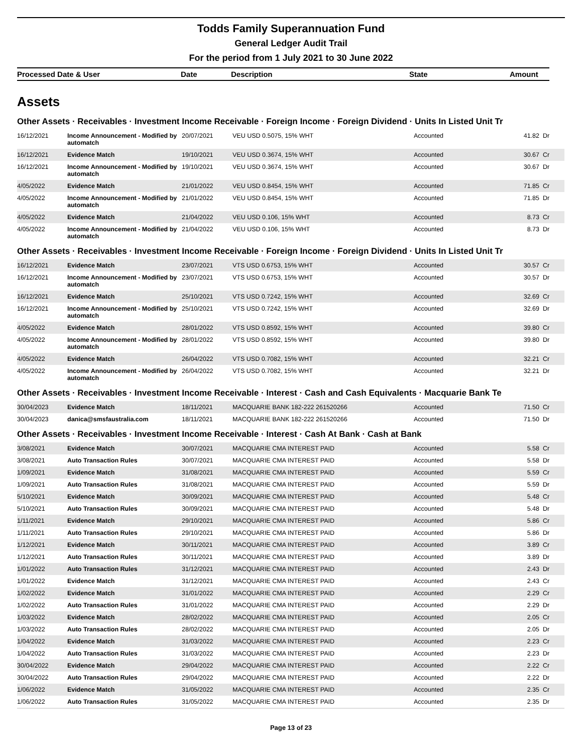Todds Family Superannuation Fund
General Ledger Audit Trail
For the period from 1 July 2021 to 30 June 2022
| Processed Date & User | Date | Description | State | Amount |
| --- | --- | --- | --- | --- |
Assets
Other Assets · Receivables · Investment Income Receivable · Foreign Income · Foreign Dividend · Units In Listed Unit Tr
| 16/12/2021 | Income Announcement - Modified by automatch | 20/07/2021 | VEU USD 0.5075, 15% WHT | Accounted | 41.82 | Dr |
| 16/12/2021 | Evidence Match | 19/10/2021 | VEU USD 0.3674, 15% WHT | Accounted | 30.67 | Cr |
| 16/12/2021 | Income Announcement - Modified by automatch | 19/10/2021 | VEU USD 0.3674, 15% WHT | Accounted | 30.67 | Dr |
| 4/05/2022 | Evidence Match | 21/01/2022 | VEU USD 0.8454, 15% WHT | Accounted | 71.85 | Cr |
| 4/05/2022 | Income Announcement - Modified by automatch | 21/01/2022 | VEU USD 0.8454, 15% WHT | Accounted | 71.85 | Dr |
| 4/05/2022 | Evidence Match | 21/04/2022 | VEU USD 0.106, 15% WHT | Accounted | 8.73 | Cr |
| 4/05/2022 | Income Announcement - Modified by automatch | 21/04/2022 | VEU USD 0.106, 15% WHT | Accounted | 8.73 | Dr |
Other Assets · Receivables · Investment Income Receivable · Foreign Income · Foreign Dividend · Units In Listed Unit Tr
| 16/12/2021 | Evidence Match | 23/07/2021 | VTS USD 0.6753, 15% WHT | Accounted | 30.57 | Cr |
| 16/12/2021 | Income Announcement - Modified by automatch | 23/07/2021 | VTS USD 0.6753, 15% WHT | Accounted | 30.57 | Dr |
| 16/12/2021 | Evidence Match | 25/10/2021 | VTS USD 0.7242, 15% WHT | Accounted | 32.69 | Cr |
| 16/12/2021 | Income Announcement - Modified by automatch | 25/10/2021 | VTS USD 0.7242, 15% WHT | Accounted | 32.69 | Dr |
| 4/05/2022 | Evidence Match | 28/01/2022 | VTS USD 0.8592, 15% WHT | Accounted | 39.80 | Cr |
| 4/05/2022 | Income Announcement - Modified by automatch | 28/01/2022 | VTS USD 0.8592, 15% WHT | Accounted | 39.80 | Dr |
| 4/05/2022 | Evidence Match | 26/04/2022 | VTS USD 0.7082, 15% WHT | Accounted | 32.21 | Cr |
| 4/05/2022 | Income Announcement - Modified by automatch | 26/04/2022 | VTS USD 0.7082, 15% WHT | Accounted | 32.21 | Dr |
Other Assets · Receivables · Investment Income Receivable · Interest · Cash and Cash Equivalents · Macquarie Bank Te
| 30/04/2023 | Evidence Match | 18/11/2021 | MACQUARIE BANK 182-222 261520266 | Accounted | 71.50 | Cr |
| 30/04/2023 | danica@smsfaustralia.com | 18/11/2021 | MACQUARIE BANK 182-222 261520266 | Accounted | 71.50 | Dr |
Other Assets · Receivables · Investment Income Receivable · Interest · Cash At Bank · Cash at Bank
| 3/08/2021 | Evidence Match | 30/07/2021 | MACQUARIE CMA INTEREST PAID | Accounted | 5.58 | Cr |
| 3/08/2021 | Auto Transaction Rules | 30/07/2021 | MACQUARIE CMA INTEREST PAID | Accounted | 5.58 | Dr |
| 1/09/2021 | Evidence Match | 31/08/2021 | MACQUARIE CMA INTEREST PAID | Accounted | 5.59 | Cr |
| 1/09/2021 | Auto Transaction Rules | 31/08/2021 | MACQUARIE CMA INTEREST PAID | Accounted | 5.59 | Dr |
| 5/10/2021 | Evidence Match | 30/09/2021 | MACQUARIE CMA INTEREST PAID | Accounted | 5.48 | Cr |
| 5/10/2021 | Auto Transaction Rules | 30/09/2021 | MACQUARIE CMA INTEREST PAID | Accounted | 5.48 | Dr |
| 1/11/2021 | Evidence Match | 29/10/2021 | MACQUARIE CMA INTEREST PAID | Accounted | 5.86 | Cr |
| 1/11/2021 | Auto Transaction Rules | 29/10/2021 | MACQUARIE CMA INTEREST PAID | Accounted | 5.86 | Dr |
| 1/12/2021 | Evidence Match | 30/11/2021 | MACQUARIE CMA INTEREST PAID | Accounted | 3.89 | Cr |
| 1/12/2021 | Auto Transaction Rules | 30/11/2021 | MACQUARIE CMA INTEREST PAID | Accounted | 3.89 | Dr |
| 1/01/2022 | Auto Transaction Rules | 31/12/2021 | MACQUARIE CMA INTEREST PAID | Accounted | 2.43 | Dr |
| 1/01/2022 | Evidence Match | 31/12/2021 | MACQUARIE CMA INTEREST PAID | Accounted | 2.43 | Cr |
| 1/02/2022 | Evidence Match | 31/01/2022 | MACQUARIE CMA INTEREST PAID | Accounted | 2.29 | Cr |
| 1/02/2022 | Auto Transaction Rules | 31/01/2022 | MACQUARIE CMA INTEREST PAID | Accounted | 2.29 | Dr |
| 1/03/2022 | Evidence Match | 28/02/2022 | MACQUARIE CMA INTEREST PAID | Accounted | 2.05 | Cr |
| 1/03/2022 | Auto Transaction Rules | 28/02/2022 | MACQUARIE CMA INTEREST PAID | Accounted | 2.05 | Dr |
| 1/04/2022 | Evidence Match | 31/03/2022 | MACQUARIE CMA INTEREST PAID | Accounted | 2.23 | Cr |
| 1/04/2022 | Auto Transaction Rules | 31/03/2022 | MACQUARIE CMA INTEREST PAID | Accounted | 2.23 | Dr |
| 30/04/2022 | Evidence Match | 29/04/2022 | MACQUARIE CMA INTEREST PAID | Accounted | 2.22 | Cr |
| 30/04/2022 | Auto Transaction Rules | 29/04/2022 | MACQUARIE CMA INTEREST PAID | Accounted | 2.22 | Dr |
| 1/06/2022 | Evidence Match | 31/05/2022 | MACQUARIE CMA INTEREST PAID | Accounted | 2.35 | Cr |
| 1/06/2022 | Auto Transaction Rules | 31/05/2022 | MACQUARIE CMA INTEREST PAID | Accounted | 2.35 | Dr |
Page 13 of 23